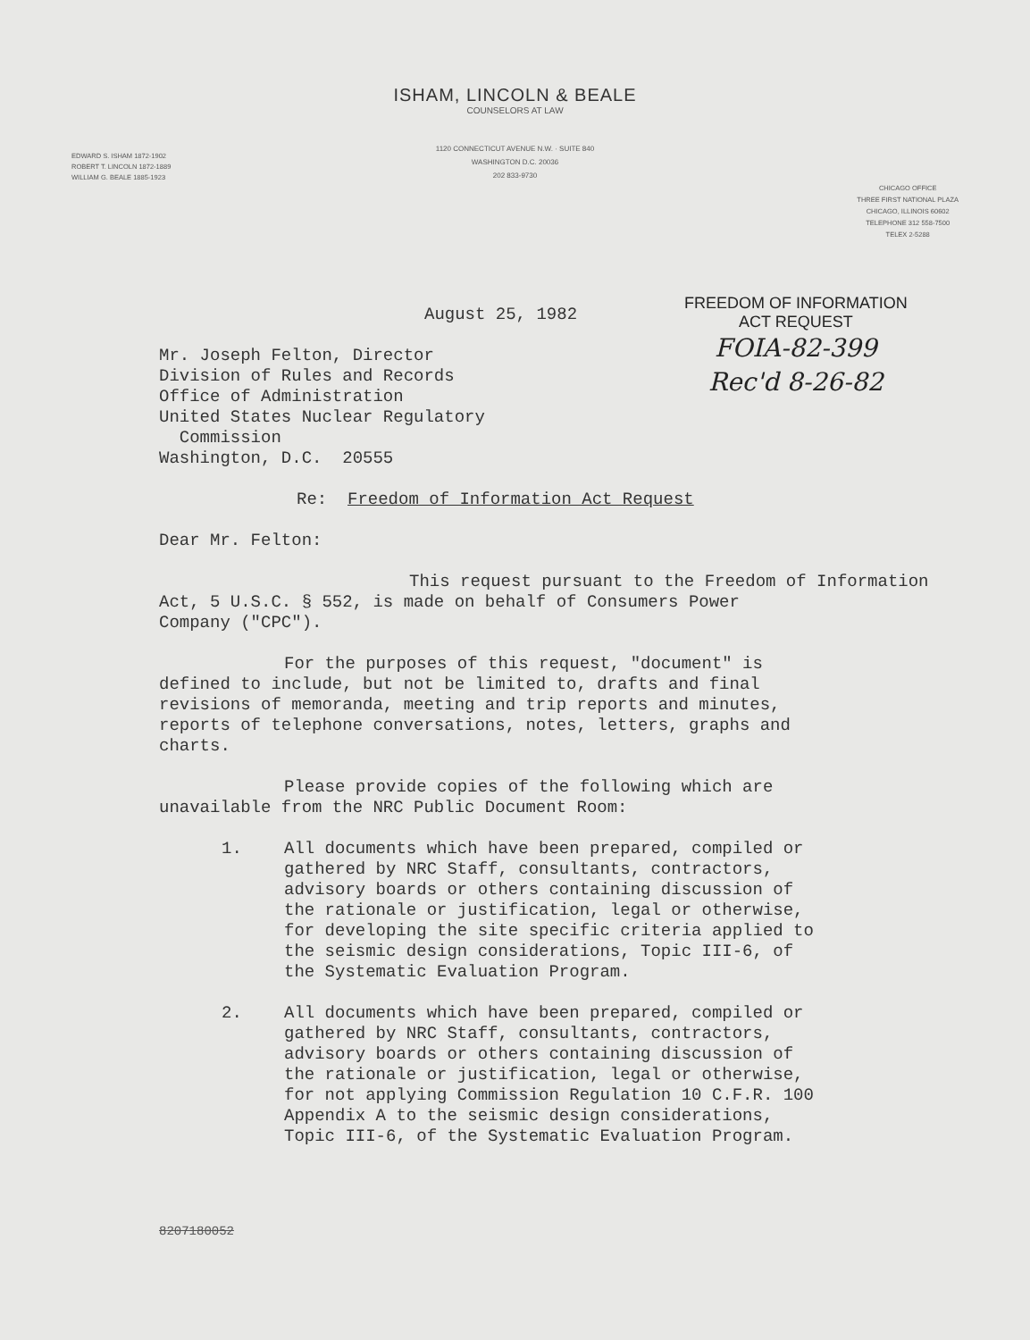ISHAM, LINCOLN & BEALE
COUNSELORS AT LAW
1120 CONNECTICUT AVENUE N.W. · SUITE 840
WASHINGTON D.C. 20036
202 833-9730
EDWARD S. ISHAM 1872-1902
ROBERT T. LINCOLN 1872-1889
WILLIAM G. BEALE 1885-1923
CHICAGO OFFICE
THREE FIRST NATIONAL PLAZA
CHICAGO, ILLINOIS 60602
TELEPHONE 312 558-7500
TELEX 2-5288
August 25, 1982
FREEDOM OF INFORMATION
ACT REQUEST
FOIA-82-399
Rec'd 8-26-82
Mr. Joseph Felton, Director
Division of Rules and Records
Office of Administration
United States Nuclear Regulatory
Commission
Washington, D.C. 20555
Re: Freedom of Information Act Request
Dear Mr. Felton:
This request pursuant to the Freedom of Information
Act, 5 U.S.C. § 552, is made on behalf of Consumers Power
Company ("CPC").
For the purposes of this request, "document" is
defined to include, but not be limited to, drafts and final
revisions of memoranda, meeting and trip reports and minutes,
reports of telephone conversations, notes, letters, graphs and
charts.
Please provide copies of the following which are
unavailable from the NRC Public Document Room:
1. All documents which have been prepared, compiled or
gathered by NRC Staff, consultants, contractors,
advisory boards or others containing discussion of
the rationale or justification, legal or otherwise,
for developing the site specific criteria applied to
the seismic design considerations, Topic III-6, of
the Systematic Evaluation Program.
2. All documents which have been prepared, compiled or
gathered by NRC Staff, consultants, contractors,
advisory boards or others containing discussion of
the rationale or justification, legal or otherwise,
for not applying Commission Regulation 10 C.F.R. 100
Appendix A to the seismic design considerations,
Topic III-6, of the Systematic Evaluation Program.
8207180052